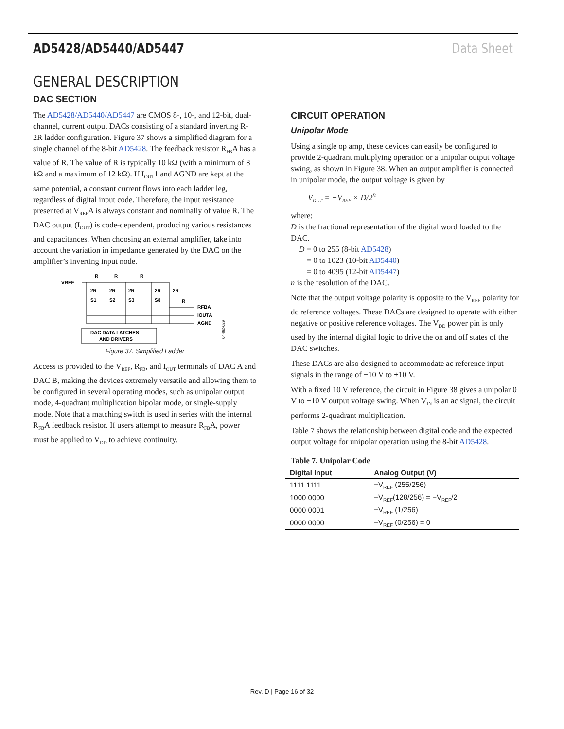AD5428/AD5440/AD5447 Data Sheet
GENERAL DESCRIPTION
DAC SECTION
The AD5428/AD5440/AD5447 are CMOS 8-, 10-, and 12-bit, dual-channel, current output DACs consisting of a standard inverting R-2R ladder configuration. Figure 37 shows a simplified diagram for a single channel of the 8-bit AD5428. The feedback resistor R<sub>FB</sub>A has a value of R. The value of R is typically 10 kΩ (with a minimum of 8 kΩ and a maximum of 12 kΩ). If I<sub>OUT</sub>1 and AGND are kept at the same potential, a constant current flows into each ladder leg, regardless of digital input code. Therefore, the input resistance presented at V<sub>REF</sub>A is always constant and nominally of value R. The DAC output (I<sub>OUT</sub>) is code-dependent, producing various resistances and capacitances. When choosing an external amplifier, take into account the variation in impedance generated by the DAC on the amplifier’s inverting input node.
VREF
R
R
R
2R
2R
2R
2R
2R
S1
S2
S3
S8
R
RFBA
IOUTA
AGND
DAC DATA LATCHES
AND DRIVERS
04462-029
Figure 37. Simplified Ladder
Access is provided to the V<sub>REF</sub>, R<sub>FB</sub>, and I<sub>OUT</sub> terminals of DAC A and DAC B, making the devices extremely versatile and allowing them to be configured in several operating modes, such as unipolar output mode, 4-quadrant multiplication bipolar mode, or single-supply mode. Note that a matching switch is used in series with the internal R<sub>FB</sub>A feedback resistor. If users attempt to measure R<sub>FB</sub>A, power must be applied to V<sub>DD</sub> to achieve continuity.
CIRCUIT OPERATION
Unipolar Mode
Using a single op amp, these devices can easily be configured to provide 2-quadrant multiplying operation or a unipolar output voltage swing, as shown in Figure 38. When an output amplifier is connected in unipolar mode, the output voltage is given by
V<sub>OUT</sub> = −V<sub>REF</sub> × D/2<sup>n</sup>
where:
D is the fractional representation of the digital word loaded to the DAC.
D = 0 to 255 (8-bit AD5428)
= 0 to 1023 (10-bit AD5440)
= 0 to 4095 (12-bit AD5447)
n is the resolution of the DAC.
Note that the output voltage polarity is opposite to the V<sub>REF</sub> polarity for dc reference voltages. These DACs are designed to operate with either negative or positive reference voltages. The V<sub>DD</sub> power pin is only used by the internal digital logic to drive the on and off states of the DAC switches.
These DACs are also designed to accommodate ac reference input signals in the range of −10 V to +10 V.
With a fixed 10 V reference, the circuit in Figure 38 gives a unipolar 0 V to −10 V output voltage swing. When V<sub>IN</sub> is an ac signal, the circuit performs 2-quadrant multiplication.
Table 7 shows the relationship between digital code and the expected output voltage for unipolar operation using the 8-bit AD5428.
Table 7. Unipolar Code
| Digital Input | Analog Output (V) |
| --- | --- |
| 1111 1111 | −V<sub>REF</sub> (255/256) |
| 1000 0000 | −V<sub>REF</sub>(128/256) = −V<sub>REF</sub>/2 |
| 0000 0001 | −V<sub>REF</sub> (1/256) |
| 0000 0000 | −V<sub>REF</sub> (0/256) = 0 |
Rev. D | Page 16 of 32